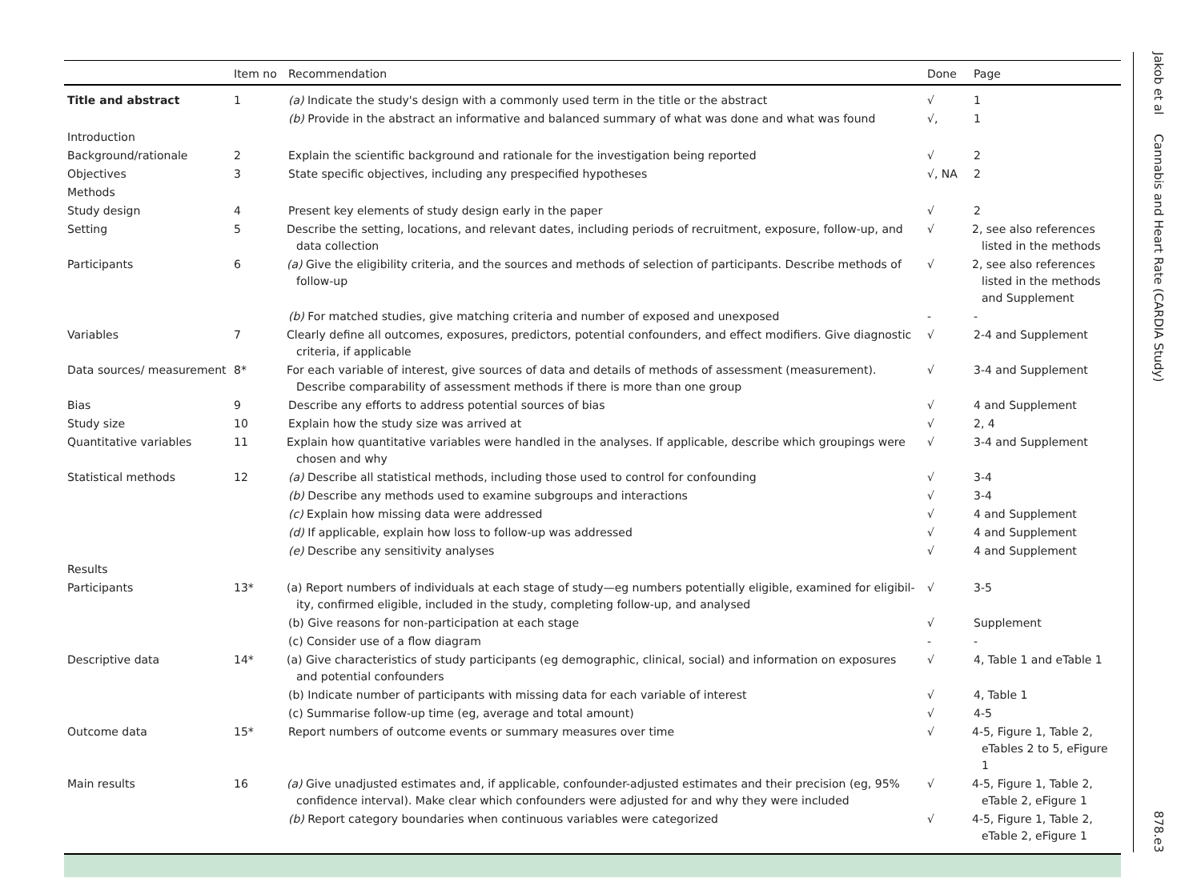| | Item no | Recommendation | Done | Page |
| --- | --- | --- | --- | --- |
| Title and abstract | 1 | (a) Indicate the study's design with a commonly used term in the title or the abstract | √ | 1 |
| | | (b) Provide in the abstract an informative and balanced summary of what was done and what was found | √, | 1 |
| Introduction | | | | |
| Background/rationale | 2 | Explain the scientific background and rationale for the investigation being reported | √ | 2 |
| Objectives | 3 | State specific objectives, including any prespecified hypotheses | √, NA | 2 |
| Methods | | | | |
| Study design | 4 | Present key elements of study design early in the paper | √ | 2 |
| Setting | 5 | Describe the setting, locations, and relevant dates, including periods of recruitment, exposure, follow-up, and data collection | √ | 2, see also references listed in the methods |
| Participants | 6 | (a) Give the eligibility criteria, and the sources and methods of selection of participants. Describe methods of follow-up | √ | 2, see also references listed in the methods and Supplement |
| | | (b) For matched studies, give matching criteria and number of exposed and unexposed | - | - |
| Variables | 7 | Clearly define all outcomes, exposures, predictors, potential confounders, and effect modifiers. Give diagnostic criteria, if applicable | √ | 2-4 and Supplement |
| Data sources/ measurement | 8* | For each variable of interest, give sources of data and details of methods of assessment (measurement). Describe comparability of assessment methods if there is more than one group | √ | 3-4 and Supplement |
| Bias | 9 | Describe any efforts to address potential sources of bias | √ | 4 and Supplement |
| Study size | 10 | Explain how the study size was arrived at | √ | 2, 4 |
| Quantitative variables | 11 | Explain how quantitative variables were handled in the analyses. If applicable, describe which groupings were chosen and why | √ | 3-4 and Supplement |
| Statistical methods | 12 | (a) Describe all statistical methods, including those used to control for confounding | √ | 3-4 |
| | | (b) Describe any methods used to examine subgroups and interactions | √ | 3-4 |
| | | (c) Explain how missing data were addressed | √ | 4 and Supplement |
| | | (d) If applicable, explain how loss to follow-up was addressed | √ | 4 and Supplement |
| | | (e) Describe any sensitivity analyses | √ | 4 and Supplement |
| Results | | | | |
| Participants | 13* | (a) Report numbers of individuals at each stage of study—eg numbers potentially eligible, examined for eligibil-ity, confirmed eligible, included in the study, completing follow-up, and analysed | √ | 3-5 |
| | | (b) Give reasons for non-participation at each stage | √ | Supplement |
| | | (c) Consider use of a flow diagram | - | - |
| Descriptive data | 14* | (a) Give characteristics of study participants (eg demographic, clinical, social) and information on exposures and potential confounders | √ | 4, Table 1 and eTable 1 |
| | | (b) Indicate number of participants with missing data for each variable of interest | √ | 4, Table 1 |
| | | (c) Summarise follow-up time (eg, average and total amount) | √ | 4-5 |
| Outcome data | 15* | Report numbers of outcome events or summary measures over time | √ | 4-5, Figure 1, Table 2, eTables 2 to 5, eFigure 1 |
| Main results | 16 | (a) Give unadjusted estimates and, if applicable, confounder-adjusted estimates and their precision (eg, 95% confidence interval). Make clear which confounders were adjusted for and why they were included | √ | 4-5, Figure 1, Table 2, eTable 2, eFigure 1 |
| | | (b) Report category boundaries when continuous variables were categorized | √ | 4-5, Figure 1, Table 2, eTable 2, eFigure 1 |
Jakob et al Cannabis and Heart Rate (CARDIA Study)
878.e3